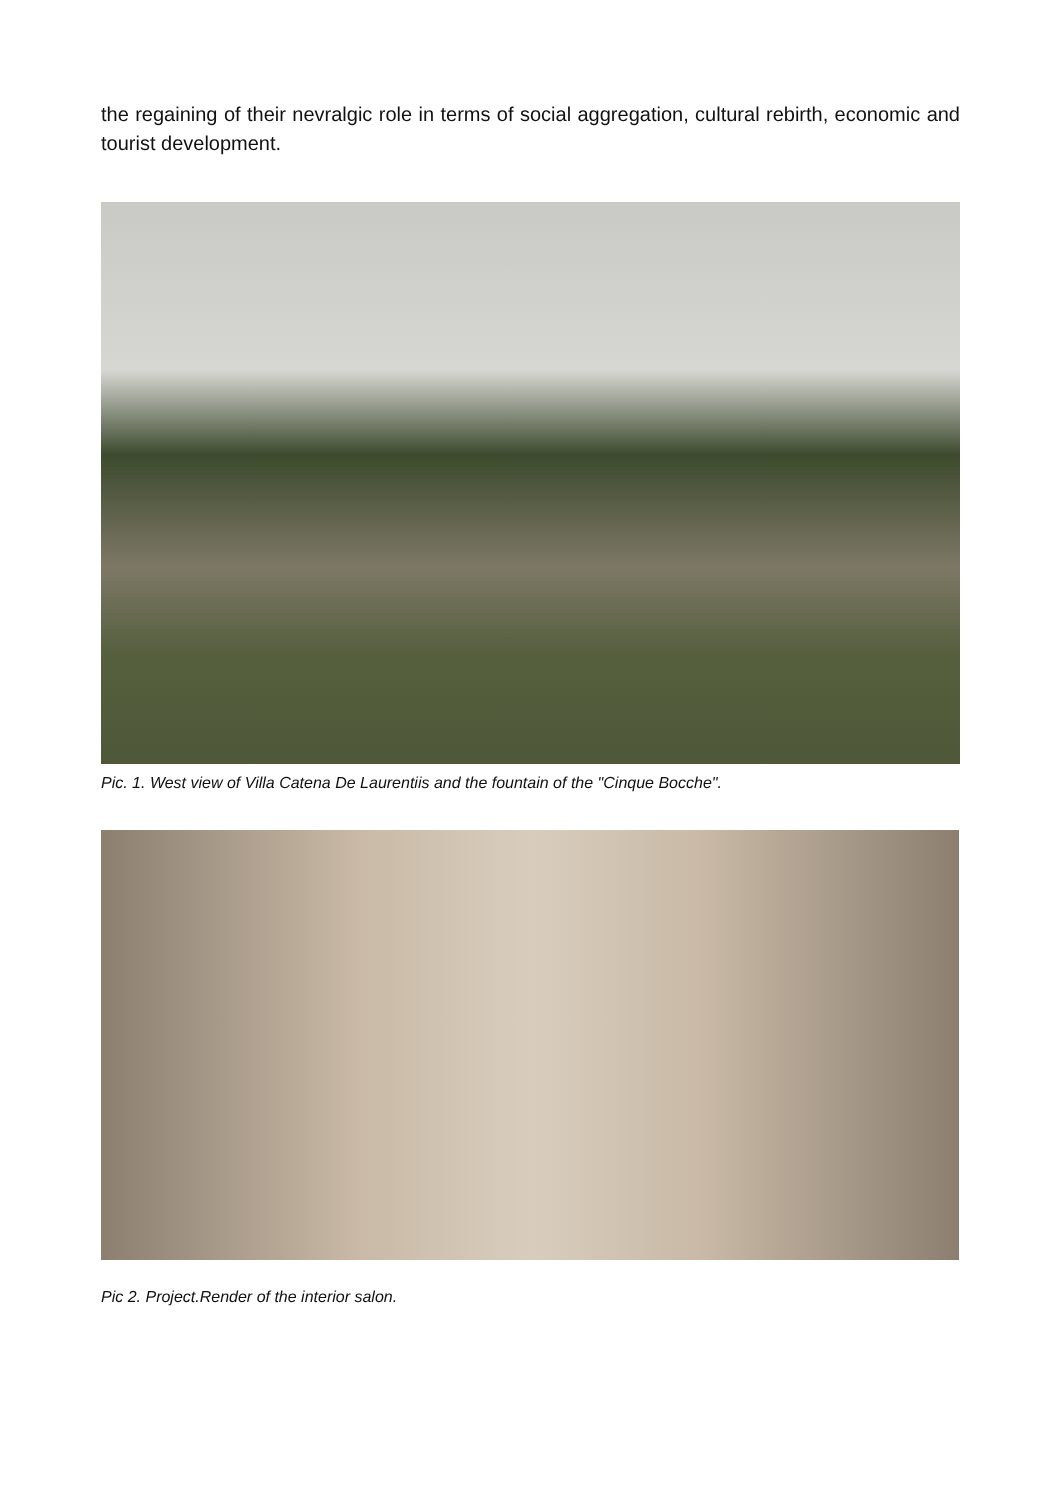the regaining of their nevralgic role in terms of social aggregation, cultural rebirth, economic and tourist development.
Pic. 1. West view of Villa Catena De Laurentiis and the fountain of the "Cinque Bocche".
Pic 2. Project.Render of the interior salon.